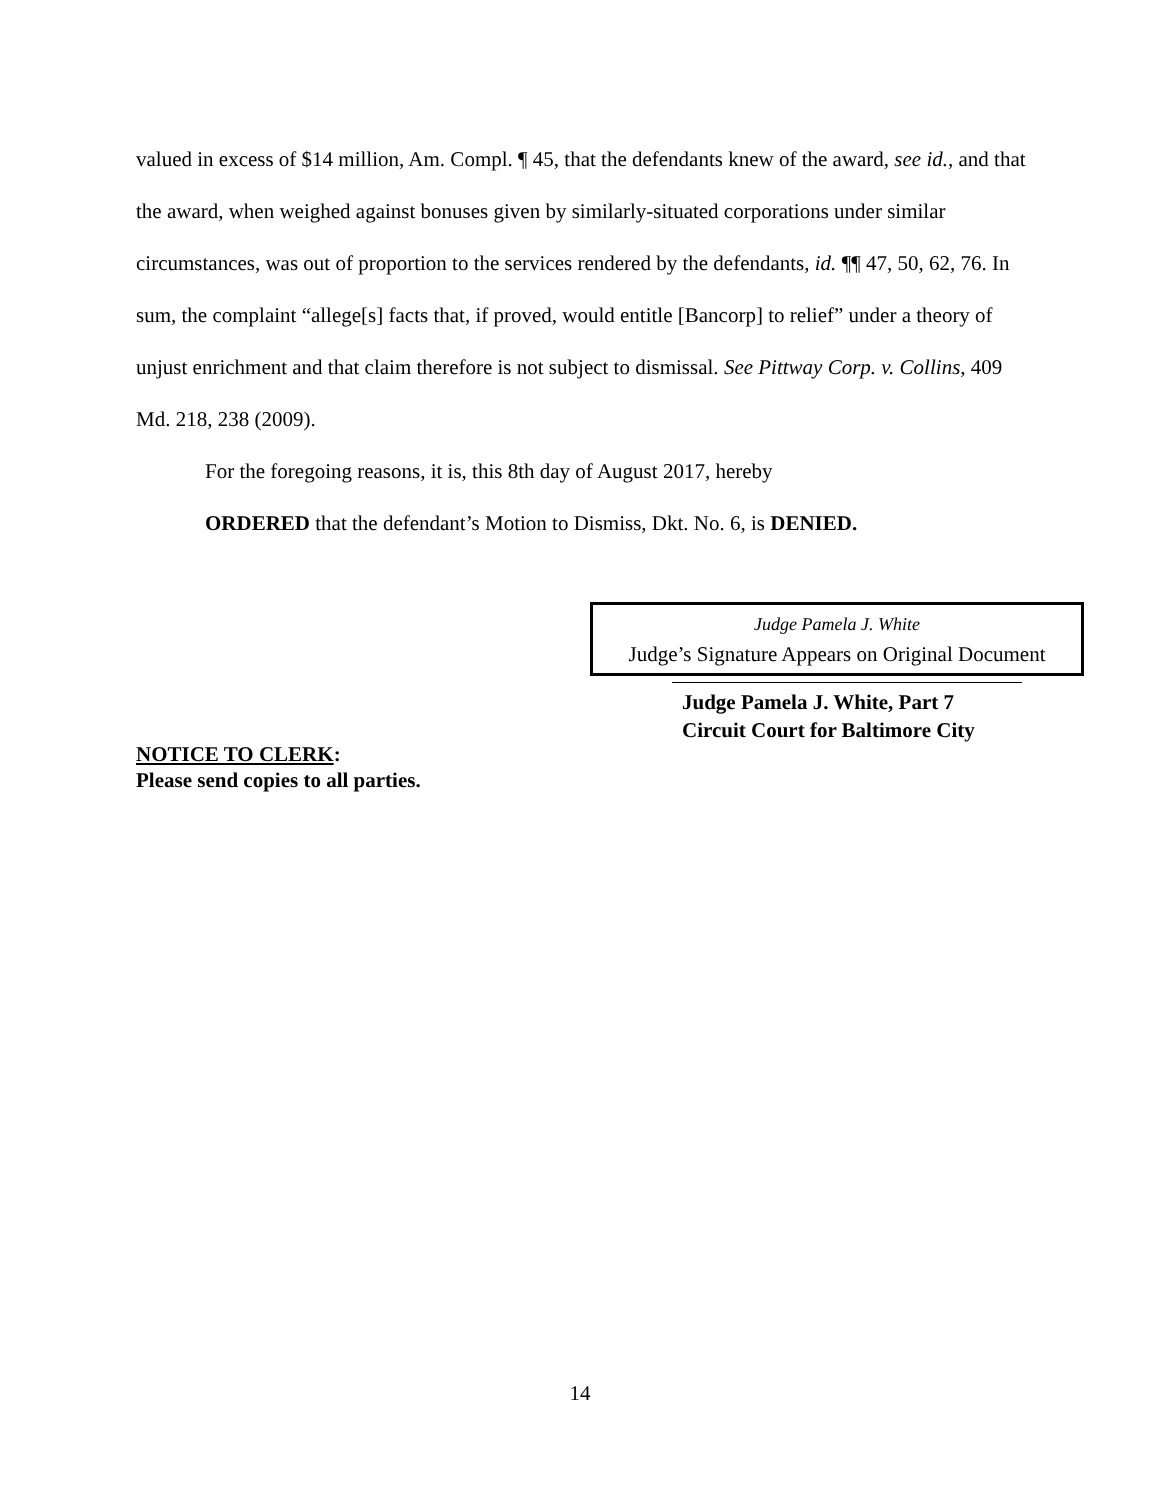valued in excess of $14 million, Am. Compl. ¶ 45, that the defendants knew of the award, see id., and that the award, when weighed against bonuses given by similarly-situated corporations under similar circumstances, was out of proportion to the services rendered by the defendants, id. ¶¶ 47, 50, 62, 76. In sum, the complaint “allege[s] facts that, if proved, would entitle [Bancorp] to relief” under a theory of unjust enrichment and that claim therefore is not subject to dismissal. See Pittway Corp. v. Collins, 409 Md. 218, 238 (2009).
For the foregoing reasons, it is, this 8th day of August 2017, hereby
ORDERED that the defendant’s Motion to Dismiss, Dkt. No. 6, is DENIED.
Judge Pamela J. White
Judge’s Signature Appears on Original Document
Judge Pamela J. White, Part 7
Circuit Court for Baltimore City
NOTICE TO CLERK:
Please send copies to all parties.
14